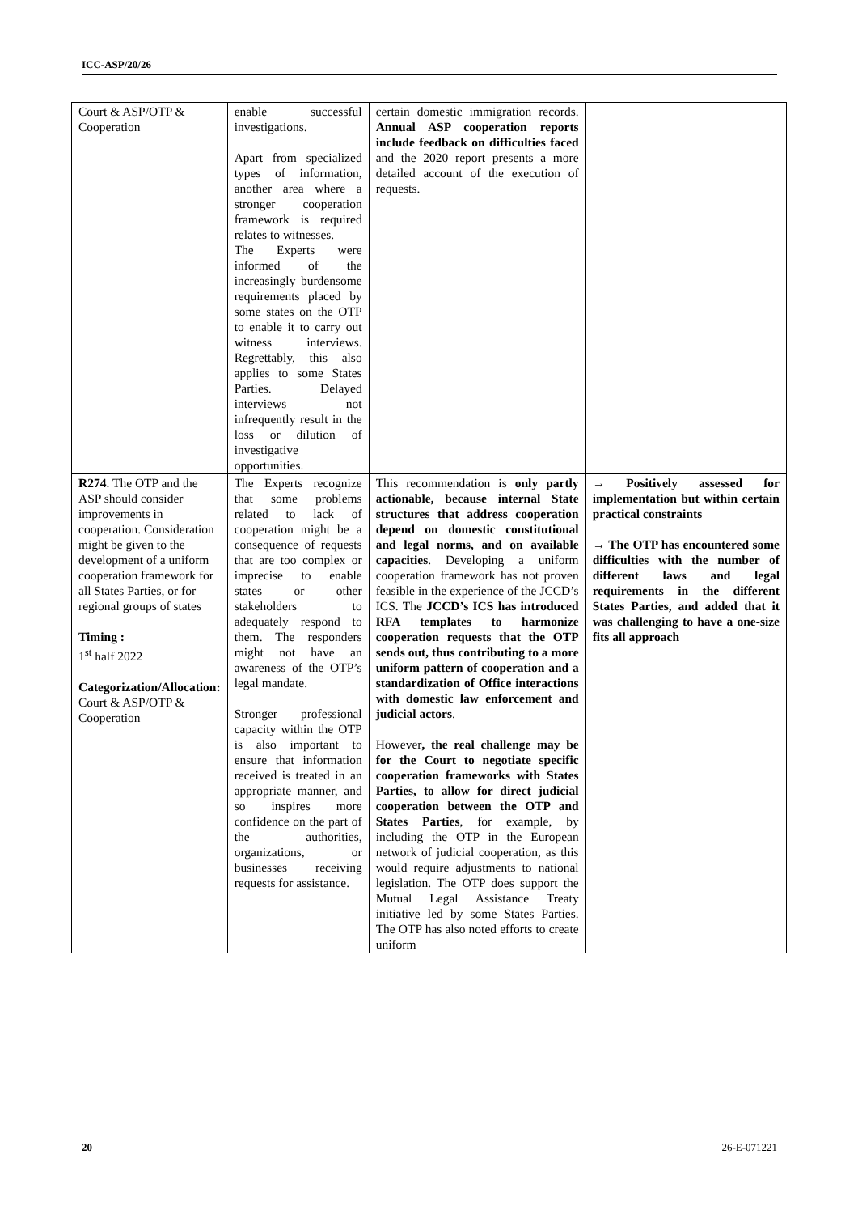ICC-ASP/20/26
| Court & ASP/OTP & Cooperation | enable successful investigations. Apart from specialized types of information, another area where a stronger cooperation framework is required relates to witnesses. The Experts were informed of the increasingly burdensome requirements placed by some states on the OTP to enable it to carry out witness interviews. Regrettably, this also applies to some States Parties. Delayed interviews not infrequently result in the loss or dilution of investigative opportunities. | certain domestic immigration records. Annual ASP cooperation reports include feedback on difficulties faced and the 2020 report presents a more detailed account of the execution of requests. | |
| R274 . The OTP and the ASP should consider improvements in cooperation. Consideration might be given to the development of a uniform cooperation framework for all States Parties, or for regional groups of states Timing : 1<sup>st</sup> half 2022 Categorization/Allocation: Court & ASP/OTP & Cooperation | The Experts recognize that some problems related to lack of cooperation might be a consequence of requests that are too complex or imprecise to enable states or other stakeholders to adequately respond to them. The responders might not have an awareness of the OTP’s legal mandate. Stronger professional capacity within the OTP is also important to ensure that information received is treated in an appropriate manner, and so inspires more confidence on the part of the authorities, organizations, or businesses receiving requests for assistance. | This recommendation is only partly actionable, because internal State structures that address cooperation depend on domestic constitutional and legal norms, and on available capacities . Developing a uniform cooperation framework has not proven feasible in the experience of the JCCD’s ICS. The JCCD’s ICS has introduced RFA templates to harmonize cooperation requests that the OTP sends out, thus contributing to a more uniform pattern of cooperation and a standardization of Office interactions with domestic law enforcement and judicial actors . However , the real challenge may be for the Court to negotiate specific cooperation frameworks with States Parties, to allow for direct judicial cooperation between the OTP and States Parties , for example, by including the OTP in the European network of judicial cooperation, as this would require adjustments to national legislation. The OTP does support the Mutual Legal Assistance Treaty initiative led by some States Parties. The OTP has also noted efforts to create uniform | → Positively assessed for implementation but within certain practical constraints → The OTP has encountered some difficulties with the number of different laws and legal requirements in the different States Parties, and added that it was challenging to have a one-size fits all approach |
20 26-E-071221